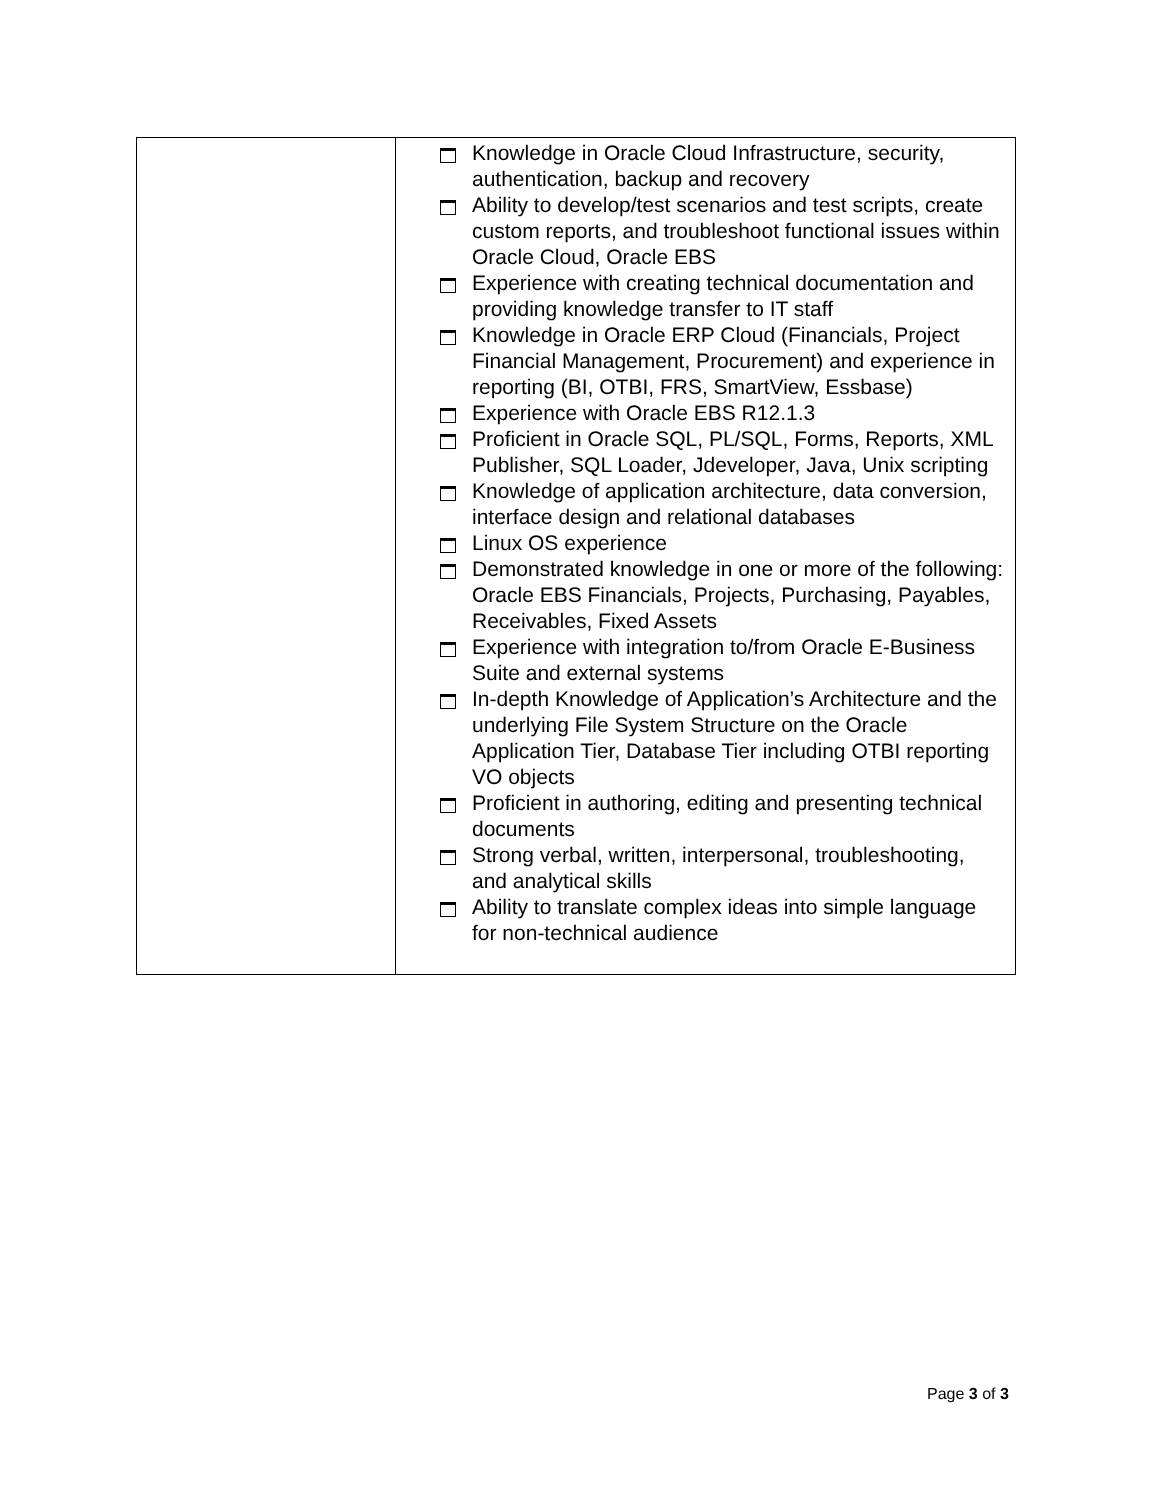| | Knowledge in Oracle Cloud Infrastructure, security, authentication, backup and recovery Ability to develop/test scenarios and test scripts, create custom reports, and troubleshoot functional issues within Oracle Cloud, Oracle EBS Experience with creating technical documentation and providing knowledge transfer to IT staff Knowledge in Oracle ERP Cloud (Financials, Project Financial Management, Procurement) and experience in reporting (BI, OTBI, FRS, SmartView, Essbase) Experience with Oracle EBS R12.1.3 Proficient in Oracle SQL, PL/SQL, Forms, Reports, XML Publisher, SQL Loader, Jdeveloper, Java, Unix scripting Knowledge of application architecture, data conversion, interface design and relational databases Linux OS experience Demonstrated knowledge in one or more of the following: Oracle EBS Financials, Projects, Purchasing, Payables, Receivables, Fixed Assets Experience with integration to/from Oracle E-Business Suite and external systems In-depth Knowledge of Application’s Architecture and the underlying File System Structure on the Oracle Application Tier, Database Tier including OTBI reporting VO objects Proficient in authoring, editing and presenting technical documents Strong verbal, written, interpersonal, troubleshooting, and analytical skills Ability to translate complex ideas into simple language for non-technical audience |
Page 3 of 3